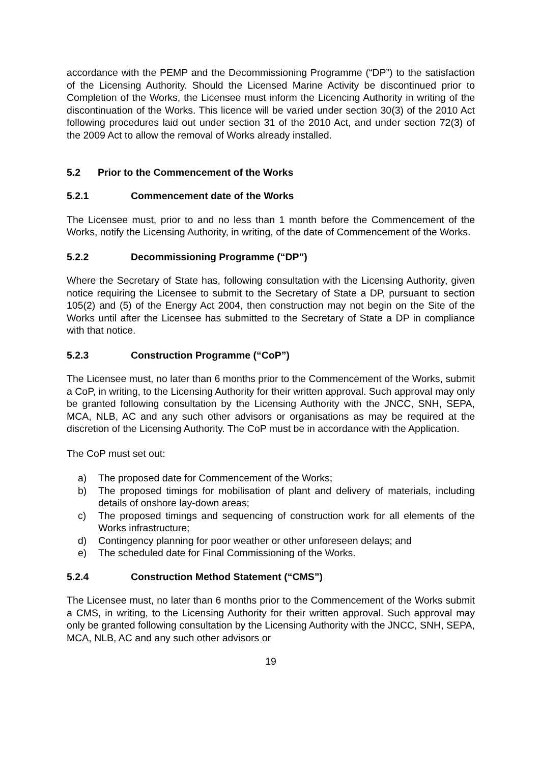accordance with the PEMP and the Decommissioning Programme (“DP”) to the satisfaction of the Licensing Authority. Should the Licensed Marine Activity be discontinued prior to Completion of the Works, the Licensee must inform the Licencing Authority in writing of the discontinuation of the Works. This licence will be varied under section 30(3) of the 2010 Act following procedures laid out under section 31 of the 2010 Act, and under section 72(3) of the 2009 Act to allow the removal of Works already installed.
5.2 Prior to the Commencement of the Works
5.2.1 Commencement date of the Works
The Licensee must, prior to and no less than 1 month before the Commencement of the Works, notify the Licensing Authority, in writing, of the date of Commencement of the Works.
5.2.2 Decommissioning Programme (“DP”)
Where the Secretary of State has, following consultation with the Licensing Authority, given notice requiring the Licensee to submit to the Secretary of State a DP, pursuant to section 105(2) and (5) of the Energy Act 2004, then construction may not begin on the Site of the Works until after the Licensee has submitted to the Secretary of State a DP in compliance with that notice.
5.2.3 Construction Programme (“CoP”)
The Licensee must, no later than 6 months prior to the Commencement of the Works, submit a CoP, in writing, to the Licensing Authority for their written approval. Such approval may only be granted following consultation by the Licensing Authority with the JNCC, SNH, SEPA, MCA, NLB, AC and any such other advisors or organisations as may be required at the discretion of the Licensing Authority. The CoP must be in accordance with the Application.
The CoP must set out:
a) The proposed date for Commencement of the Works;
b) The proposed timings for mobilisation of plant and delivery of materials, including details of onshore lay-down areas;
c) The proposed timings and sequencing of construction work for all elements of the Works infrastructure;
d) Contingency planning for poor weather or other unforeseen delays; and
e) The scheduled date for Final Commissioning of the Works.
5.2.4 Construction Method Statement (“CMS”)
The Licensee must, no later than 6 months prior to the Commencement of the Works submit a CMS, in writing, to the Licensing Authority for their written approval. Such approval may only be granted following consultation by the Licensing Authority with the JNCC, SNH, SEPA, MCA, NLB, AC and any such other advisors or
19